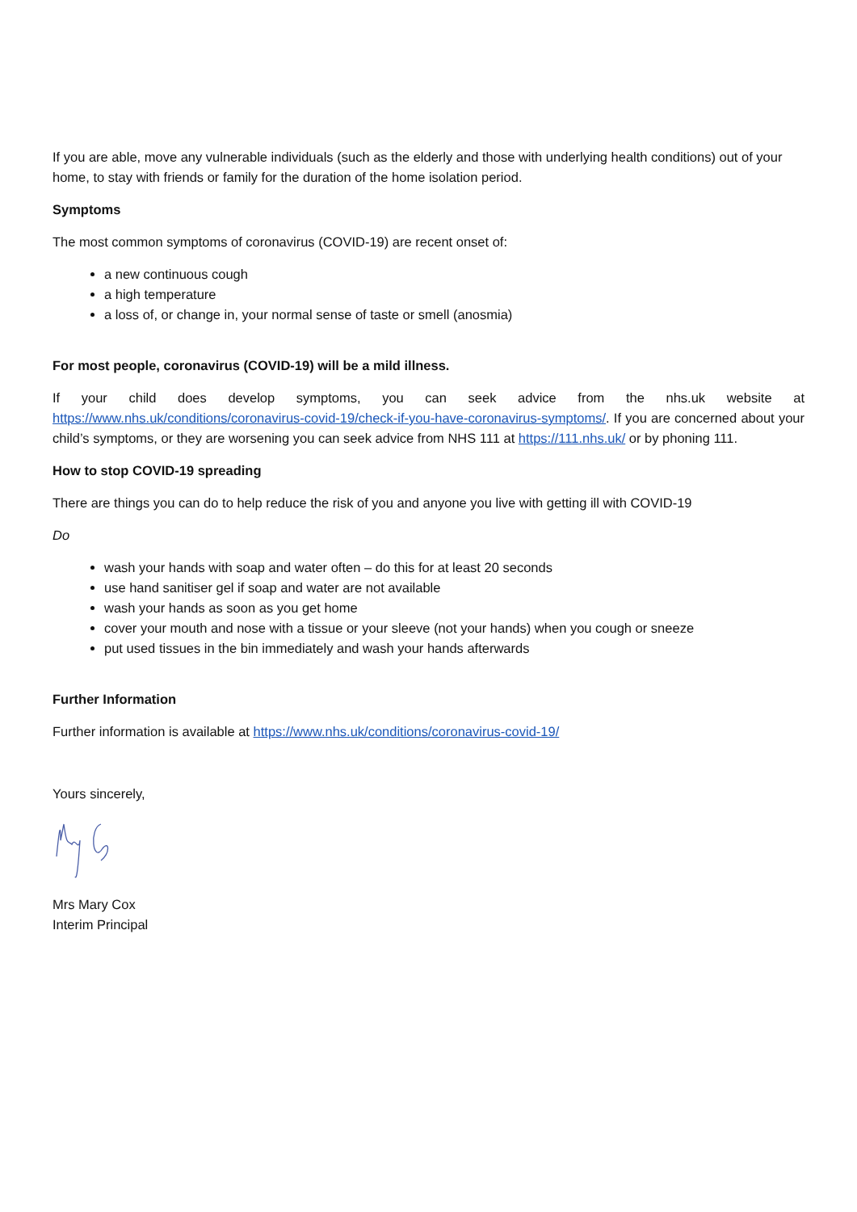If you are able, move any vulnerable individuals (such as the elderly and those with underlying health conditions) out of your home, to stay with friends or family for the duration of the home isolation period.
Symptoms
The most common symptoms of coronavirus (COVID-19) are recent onset of:
a new continuous cough
a high temperature
a loss of, or change in, your normal sense of taste or smell (anosmia)
For most people, coronavirus (COVID-19) will be a mild illness.
If your child does develop symptoms, you can seek advice from the nhs.uk website at https://www.nhs.uk/conditions/coronavirus-covid-19/check-if-you-have-coronavirus-symptoms/. If you are concerned about your child’s symptoms, or they are worsening you can seek advice from NHS 111 at https://111.nhs.uk/ or by phoning 111.
How to stop COVID-19 spreading
There are things you can do to help reduce the risk of you and anyone you live with getting ill with COVID-19
Do
wash your hands with soap and water often – do this for at least 20 seconds
use hand sanitiser gel if soap and water are not available
wash your hands as soon as you get home
cover your mouth and nose with a tissue or your sleeve (not your hands) when you cough or sneeze
put used tissues in the bin immediately and wash your hands afterwards
Further Information
Further information is available at https://www.nhs.uk/conditions/coronavirus-covid-19/
Yours sincerely,
Mrs Mary Cox
Interim Principal